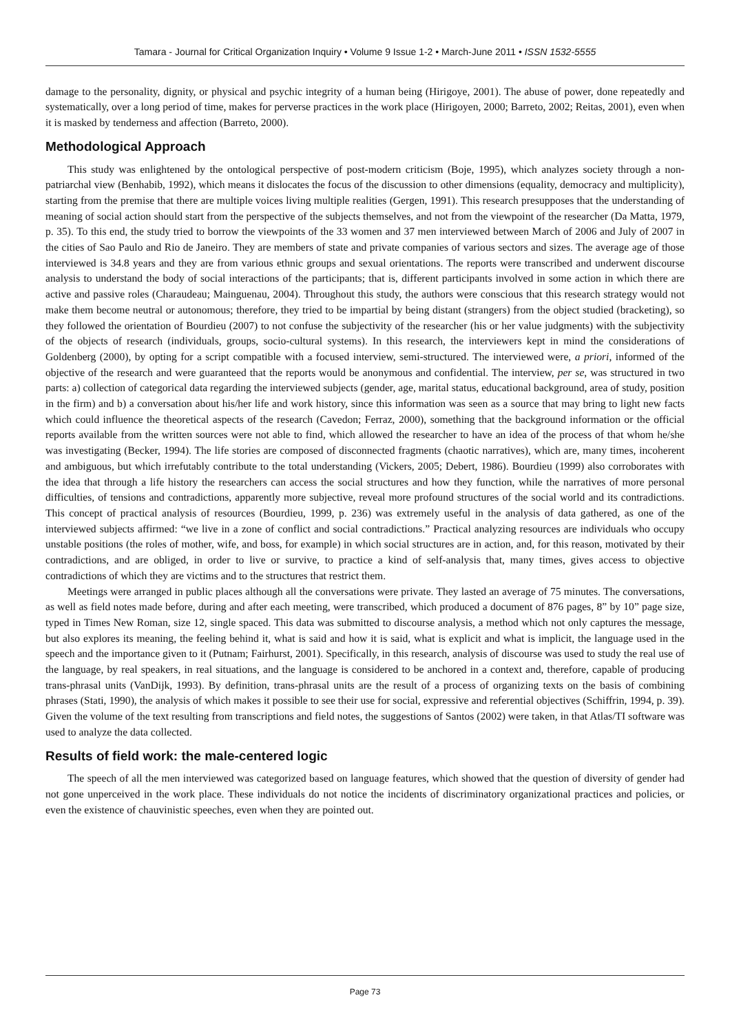Tamara - Journal for Critical Organization Inquiry • Volume 9 Issue 1-2 • March-June 2011 • ISSN 1532-5555
damage to the personality, dignity, or physical and psychic integrity of a human being (Hirigoye, 2001). The abuse of power, done repeatedly and systematically, over a long period of time, makes for perverse practices in the work place (Hirigoyen, 2000; Barreto, 2002; Reitas, 2001), even when it is masked by tenderness and affection (Barreto, 2000).
Methodological Approach
This study was enlightened by the ontological perspective of post-modern criticism (Boje, 1995), which analyzes society through a non-patriarchal view (Benhabib, 1992), which means it dislocates the focus of the discussion to other dimensions (equality, democracy and multiplicity), starting from the premise that there are multiple voices living multiple realities (Gergen, 1991). This research presupposes that the understanding of meaning of social action should start from the perspective of the subjects themselves, and not from the viewpoint of the researcher (Da Matta, 1979, p. 35). To this end, the study tried to borrow the viewpoints of the 33 women and 37 men interviewed between March of 2006 and July of 2007 in the cities of Sao Paulo and Rio de Janeiro. They are members of state and private companies of various sectors and sizes. The average age of those interviewed is 34.8 years and they are from various ethnic groups and sexual orientations. The reports were transcribed and underwent discourse analysis to understand the body of social interactions of the participants; that is, different participants involved in some action in which there are active and passive roles (Charaudeau; Mainguenau, 2004). Throughout this study, the authors were conscious that this research strategy would not make them become neutral or autonomous; therefore, they tried to be impartial by being distant (strangers) from the object studied (bracketing), so they followed the orientation of Bourdieu (2007) to not confuse the subjectivity of the researcher (his or her value judgments) with the subjectivity of the objects of research (individuals, groups, socio-cultural systems). In this research, the interviewers kept in mind the considerations of Goldenberg (2000), by opting for a script compatible with a focused interview, semi-structured. The interviewed were, a priori, informed of the objective of the research and were guaranteed that the reports would be anonymous and confidential. The interview, per se, was structured in two parts: a) collection of categorical data regarding the interviewed subjects (gender, age, marital status, educational background, area of study, position in the firm) and b) a conversation about his/her life and work history, since this information was seen as a source that may bring to light new facts which could influence the theoretical aspects of the research (Cavedon; Ferraz, 2000), something that the background information or the official reports available from the written sources were not able to find, which allowed the researcher to have an idea of the process of that whom he/she was investigating (Becker, 1994). The life stories are composed of disconnected fragments (chaotic narratives), which are, many times, incoherent and ambiguous, but which irrefutably contribute to the total understanding (Vickers, 2005; Debert, 1986). Bourdieu (1999) also corroborates with the idea that through a life history the researchers can access the social structures and how they function, while the narratives of more personal difficulties, of tensions and contradictions, apparently more subjective, reveal more profound structures of the social world and its contradictions. This concept of practical analysis of resources (Bourdieu, 1999, p. 236) was extremely useful in the analysis of data gathered, as one of the interviewed subjects affirmed: “we live in a zone of conflict and social contradictions.” Practical analyzing resources are individuals who occupy unstable positions (the roles of mother, wife, and boss, for example) in which social structures are in action, and, for this reason, motivated by their contradictions, and are obliged, in order to live or survive, to practice a kind of self-analysis that, many times, gives access to objective contradictions of which they are victims and to the structures that restrict them.
Meetings were arranged in public places although all the conversations were private. They lasted an average of 75 minutes. The conversations, as well as field notes made before, during and after each meeting, were transcribed, which produced a document of 876 pages, 8” by 10” page size, typed in Times New Roman, size 12, single spaced. This data was submitted to discourse analysis, a method which not only captures the message, but also explores its meaning, the feeling behind it, what is said and how it is said, what is explicit and what is implicit, the language used in the speech and the importance given to it (Putnam; Fairhurst, 2001). Specifically, in this research, analysis of discourse was used to study the real use of the language, by real speakers, in real situations, and the language is considered to be anchored in a context and, therefore, capable of producing trans-phrasal units (VanDijk, 1993). By definition, trans-phrasal units are the result of a process of organizing texts on the basis of combining phrases (Stati, 1990), the analysis of which makes it possible to see their use for social, expressive and referential objectives (Schiffrin, 1994, p. 39). Given the volume of the text resulting from transcriptions and field notes, the suggestions of Santos (2002) were taken, in that Atlas/TI software was used to analyze the data collected.
Results of field work: the male-centered logic
The speech of all the men interviewed was categorized based on language features, which showed that the question of diversity of gender had not gone unperceived in the work place. These individuals do not notice the incidents of discriminatory organizational practices and policies, or even the existence of chauvinistic speeches, even when they are pointed out.
Page 73